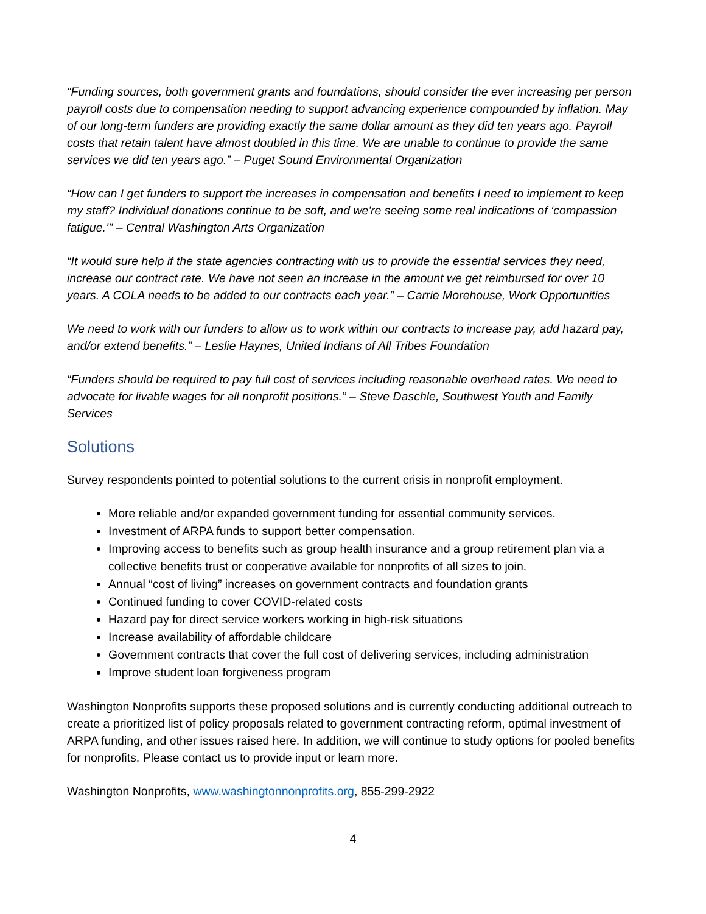“Funding sources, both government grants and foundations, should consider the ever increasing per person payroll costs due to compensation needing to support advancing experience compounded by inflation. May of our long-term funders are providing exactly the same dollar amount as they did ten years ago. Payroll costs that retain talent have almost doubled in this time. We are unable to continue to provide the same services we did ten years ago.” – Puget Sound Environmental Organization
“How can I get funders to support the increases in compensation and benefits I need to implement to keep my staff? Individual donations continue to be soft, and we're seeing some real indications of ‘compassion fatigue.’" – Central Washington Arts Organization
“It would sure help if the state agencies contracting with us to provide the essential services they need, increase our contract rate. We have not seen an increase in the amount we get reimbursed for over 10 years. A COLA needs to be added to our contracts each year.” – Carrie Morehouse, Work Opportunities
We need to work with our funders to allow us to work within our contracts to increase pay, add hazard pay, and/or extend benefits.” – Leslie Haynes, United Indians of All Tribes Foundation
“Funders should be required to pay full cost of services including reasonable overhead rates. We need to advocate for livable wages for all nonprofit positions.” – Steve Daschle, Southwest Youth and Family Services
Solutions
Survey respondents pointed to potential solutions to the current crisis in nonprofit employment.
More reliable and/or expanded government funding for essential community services.
Investment of ARPA funds to support better compensation.
Improving access to benefits such as group health insurance and a group retirement plan via a collective benefits trust or cooperative available for nonprofits of all sizes to join.
Annual “cost of living” increases on government contracts and foundation grants
Continued funding to cover COVID-related costs
Hazard pay for direct service workers working in high-risk situations
Increase availability of affordable childcare
Government contracts that cover the full cost of delivering services, including administration
Improve student loan forgiveness program
Washington Nonprofits supports these proposed solutions and is currently conducting additional outreach to create a prioritized list of policy proposals related to government contracting reform, optimal investment of ARPA funding, and other issues raised here. In addition, we will continue to study options for pooled benefits for nonprofits. Please contact us to provide input or learn more.
Washington Nonprofits, www.washingtonnonprofits.org, 855-299-2922
4